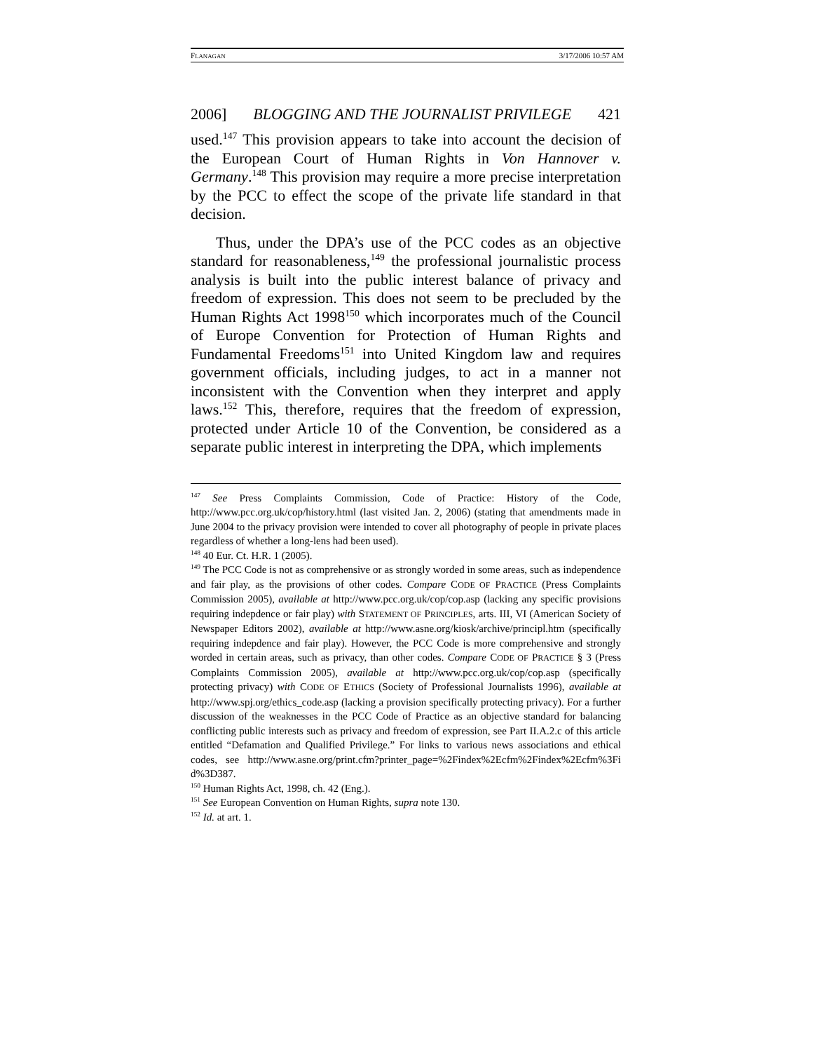FLANAGAN 3/17/2006 10:57 AM
2006] BLOGGING AND THE JOURNALIST PRIVILEGE 421
used.<sup>147</sup> This provision appears to take into account the decision of the European Court of Human Rights in Von Hannover v. Germany.<sup>148</sup> This provision may require a more precise interpretation by the PCC to effect the scope of the private life standard in that decision.
Thus, under the DPA’s use of the PCC codes as an objective standard for reasonableness,<sup>149</sup> the professional journalistic process analysis is built into the public interest balance of privacy and freedom of expression. This does not seem to be precluded by the Human Rights Act 1998<sup>150</sup> which incorporates much of the Council of Europe Convention for Protection of Human Rights and Fundamental Freedoms<sup>151</sup> into United Kingdom law and requires government officials, including judges, to act in a manner not inconsistent with the Convention when they interpret and apply laws.<sup>152</sup> This, therefore, requires that the freedom of expression, protected under Article 10 of the Convention, be considered as a separate public interest in interpreting the DPA, which implements
<sup>147</sup> See Press Complaints Commission, Code of Practice: History of the Code, http://www.pcc.org.uk/cop/history.html (last visited Jan. 2, 2006) (stating that amendments made in June 2004 to the privacy provision were intended to cover all photography of people in private places regardless of whether a long-lens had been used).
<sup>148</sup> 40 Eur. Ct. H.R. 1 (2005).
<sup>149</sup> The PCC Code is not as comprehensive or as strongly worded in some areas, such as independence and fair play, as the provisions of other codes. Compare CODE OF PRACTICE (Press Complaints Commission 2005), available at http://www.pcc.org.uk/cop/cop.asp (lacking any specific provisions requiring indepdence or fair play) with STATEMENT OF PRINCIPLES, arts. III, VI (American Society of Newspaper Editors 2002), available at http://www.asne.org/kiosk/archive/principl.htm (specifically requiring indepdence and fair play). However, the PCC Code is more comprehensive and strongly worded in certain areas, such as privacy, than other codes. Compare CODE OF PRACTICE § 3 (Press Complaints Commission 2005), available at http://www.pcc.org.uk/cop/cop.asp (specifically protecting privacy) with CODE OF ETHICS (Society of Professional Journalists 1996), available at http://www.spj.org/ethics_code.asp (lacking a provision specifically protecting privacy). For a further discussion of the weaknesses in the PCC Code of Practice as an objective standard for balancing conflicting public interests such as privacy and freedom of expression, see Part II.A.2.c of this article entitled “Defamation and Qualified Privilege.” For links to various news associations and ethical codes, see http://www.asne.org/print.cfm?printer_page=%2Findex%2Ecfm%2Findex%2Ecfm%3Fi d%3D387.
<sup>150</sup> Human Rights Act, 1998, ch. 42 (Eng.).
<sup>151</sup> See European Convention on Human Rights, supra note 130.
<sup>152</sup> Id. at art. 1.